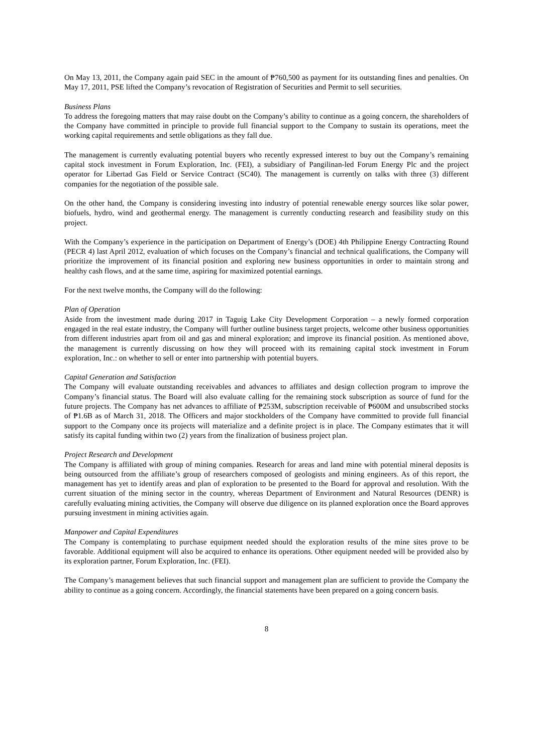On May 13, 2011, the Company again paid SEC in the amount of ₱760,500 as payment for its outstanding fines and penalties. On May 17, 2011, PSE lifted the Company’s revocation of Registration of Securities and Permit to sell securities.
Business Plans
To address the foregoing matters that may raise doubt on the Company’s ability to continue as a going concern, the shareholders of the Company have committed in principle to provide full financial support to the Company to sustain its operations, meet the working capital requirements and settle obligations as they fall due.
The management is currently evaluating potential buyers who recently expressed interest to buy out the Company’s remaining capital stock investment in Forum Exploration, Inc. (FEI), a subsidiary of Pangilinan-led Forum Energy Plc and the project operator for Libertad Gas Field or Service Contract (SC40). The management is currently on talks with three (3) different companies for the negotiation of the possible sale.
On the other hand, the Company is considering investing into industry of potential renewable energy sources like solar power, biofuels, hydro, wind and geothermal energy. The management is currently conducting research and feasibility study on this project.
With the Company’s experience in the participation on Department of Energy’s (DOE) 4th Philippine Energy Contracting Round (PECR 4) last April 2012, evaluation of which focuses on the Company’s financial and technical qualifications, the Company will prioritize the improvement of its financial position and exploring new business opportunities in order to maintain strong and healthy cash flows, and at the same time, aspiring for maximized potential earnings.
For the next twelve months, the Company will do the following:
Plan of Operation
Aside from the investment made during 2017 in Taguig Lake City Development Corporation – a newly formed corporation engaged in the real estate industry, the Company will further outline business target projects, welcome other business opportunities from different industries apart from oil and gas and mineral exploration; and improve its financial position. As mentioned above, the management is currently discussing on how they will proceed with its remaining capital stock investment in Forum exploration, Inc.: on whether to sell or enter into partnership with potential buyers.
Capital Generation and Satisfaction
The Company will evaluate outstanding receivables and advances to affiliates and design collection program to improve the Company’s financial status. The Board will also evaluate calling for the remaining stock subscription as source of fund for the future projects. The Company has net advances to affiliate of ₱253M, subscription receivable of ₱600M and unsubscribed stocks of ₱1.6B as of March 31, 2018. The Officers and major stockholders of the Company have committed to provide full financial support to the Company once its projects will materialize and a definite project is in place. The Company estimates that it will satisfy its capital funding within two (2) years from the finalization of business project plan.
Project Research and Development
The Company is affiliated with group of mining companies. Research for areas and land mine with potential mineral deposits is being outsourced from the affiliate’s group of researchers composed of geologists and mining engineers. As of this report, the management has yet to identify areas and plan of exploration to be presented to the Board for approval and resolution. With the current situation of the mining sector in the country, whereas Department of Environment and Natural Resources (DENR) is carefully evaluating mining activities, the Company will observe due diligence on its planned exploration once the Board approves pursuing investment in mining activities again.
Manpower and Capital Expenditures
The Company is contemplating to purchase equipment needed should the exploration results of the mine sites prove to be favorable. Additional equipment will also be acquired to enhance its operations. Other equipment needed will be provided also by its exploration partner, Forum Exploration, Inc. (FEI).
The Company’s management believes that such financial support and management plan are sufficient to provide the Company the ability to continue as a going concern. Accordingly, the financial statements have been prepared on a going concern basis.
8